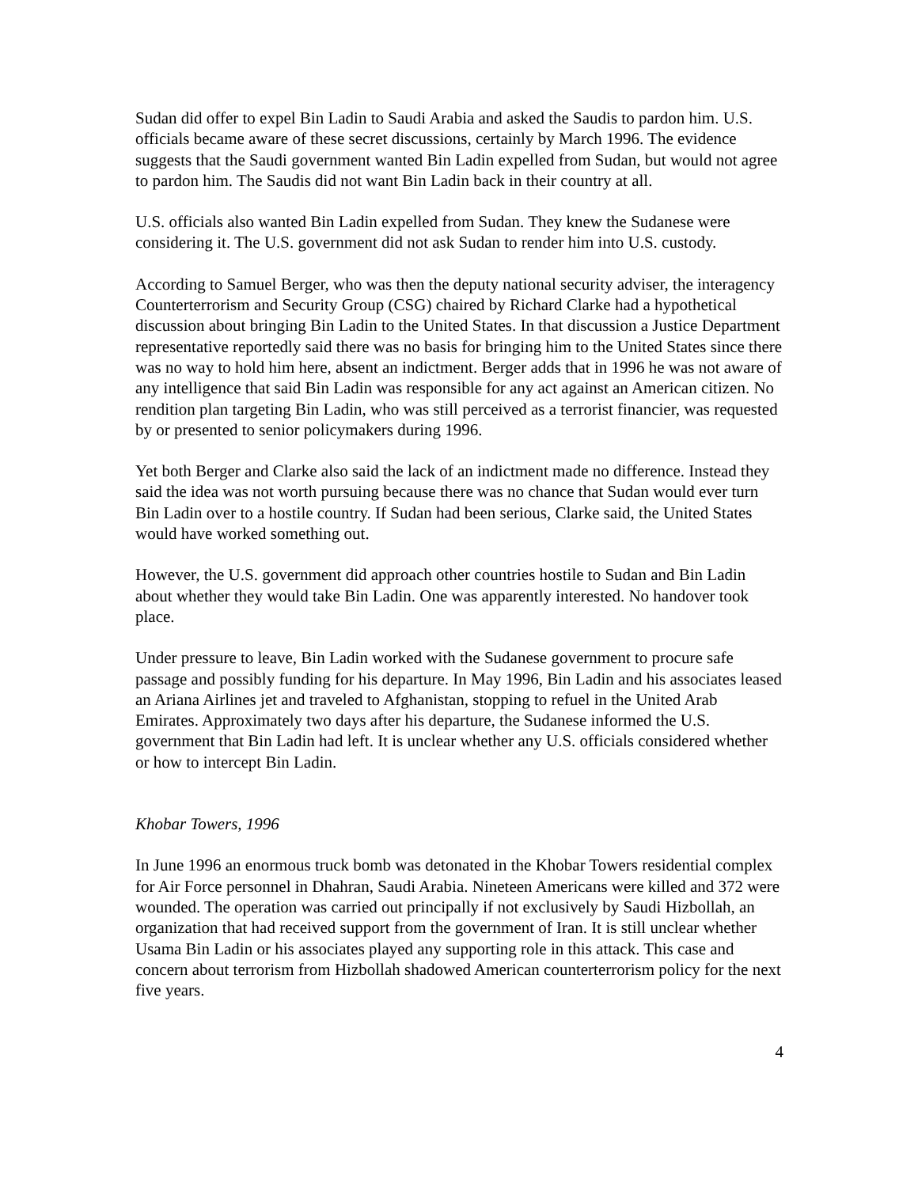Sudan did offer to expel Bin Ladin to Saudi Arabia and asked the Saudis to pardon him. U.S. officials became aware of these secret discussions, certainly by March 1996. The evidence suggests that the Saudi government wanted Bin Ladin expelled from Sudan, but would not agree to pardon him. The Saudis did not want Bin Ladin back in their country at all.
U.S. officials also wanted Bin Ladin expelled from Sudan. They knew the Sudanese were considering it. The U.S. government did not ask Sudan to render him into U.S. custody.
According to Samuel Berger, who was then the deputy national security adviser, the interagency Counterterrorism and Security Group (CSG) chaired by Richard Clarke had a hypothetical discussion about bringing Bin Ladin to the United States. In that discussion a Justice Department representative reportedly said there was no basis for bringing him to the United States since there was no way to hold him here, absent an indictment. Berger adds that in 1996 he was not aware of any intelligence that said Bin Ladin was responsible for any act against an American citizen. No rendition plan targeting Bin Ladin, who was still perceived as a terrorist financier, was requested by or presented to senior policymakers during 1996.
Yet both Berger and Clarke also said the lack of an indictment made no difference. Instead they said the idea was not worth pursuing because there was no chance that Sudan would ever turn Bin Ladin over to a hostile country. If Sudan had been serious, Clarke said, the United States would have worked something out.
However, the U.S. government did approach other countries hostile to Sudan and Bin Ladin about whether they would take Bin Ladin. One was apparently interested. No handover took place.
Under pressure to leave, Bin Ladin worked with the Sudanese government to procure safe passage and possibly funding for his departure. In May 1996, Bin Ladin and his associates leased an Ariana Airlines jet and traveled to Afghanistan, stopping to refuel in the United Arab Emirates. Approximately two days after his departure, the Sudanese informed the U.S. government that Bin Ladin had left. It is unclear whether any U.S. officials considered whether or how to intercept Bin Ladin.
Khobar Towers, 1996
In June 1996 an enormous truck bomb was detonated in the Khobar Towers residential complex for Air Force personnel in Dhahran, Saudi Arabia. Nineteen Americans were killed and 372 were wounded. The operation was carried out principally if not exclusively by Saudi Hizbollah, an organization that had received support from the government of Iran. It is still unclear whether Usama Bin Ladin or his associates played any supporting role in this attack. This case and concern about terrorism from Hizbollah shadowed American counterterrorism policy for the next five years.
4